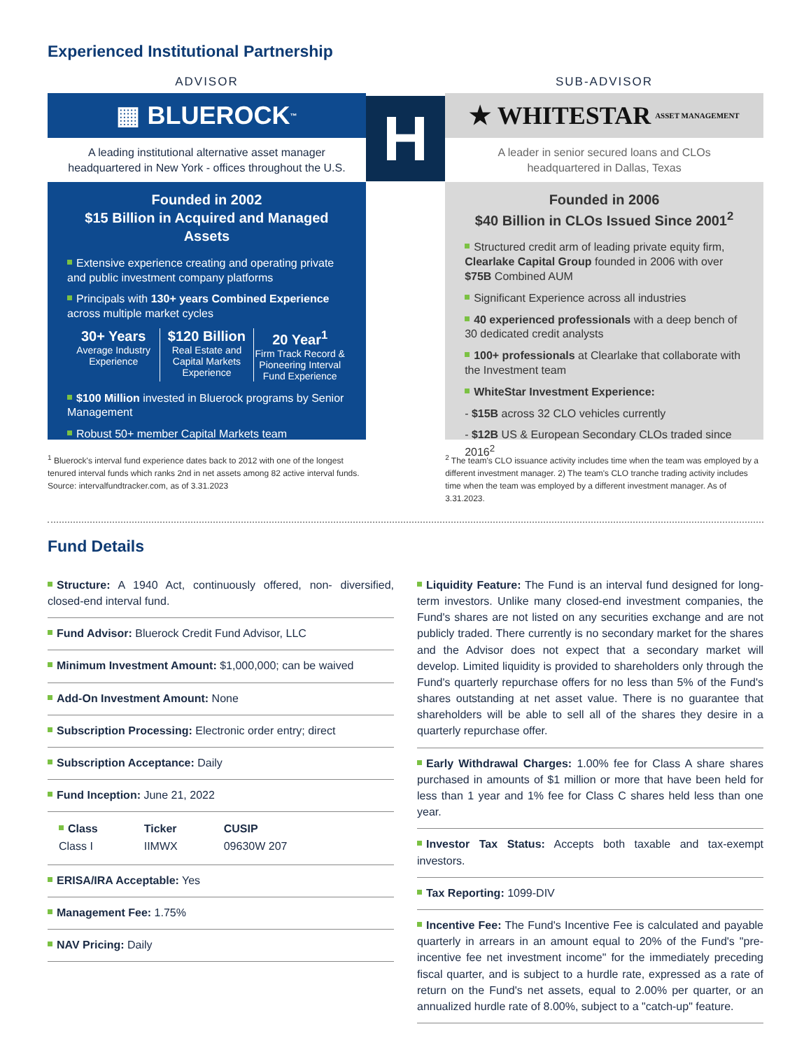Experienced Institutional Partnership
ADVISOR
▦ BLUEROCK<sup>™</sup>
A leading institutional alternative asset manager
headquartered in New York - offices throughout the U.S.
Founded in 2002
$15 Billion in Acquired and Managed Assets
Extensive experience creating and operating private and public investment company platforms
Principals with 130+ years Combined Experience across multiple market cycles
30+ Years
Average Industry Experience
$120 Billion
Real Estate and Capital Markets Experience
20 Year<sup>1</sup>
Firm Track Record & Pioneering Interval Fund Experience
$100 Million invested in Bluerock programs by Senior Management
Robust 50+ member Capital Markets team
<sup>1</sup> Bluerock's interval fund experience dates back to 2012 with one of the longest tenured interval funds which ranks 2nd in net assets among 82 active interval funds. Source: intervalfundtracker.com, as of 3.31.2023
H
SUB-ADVISOR
★ WHITESTAR ASSET MANAGEMENT
A leader in senior secured loans and CLOs
headquartered in Dallas, Texas
Founded in 2006
$40 Billion in CLOs Issued Since 2001<sup>2</sup>
Structured credit arm of leading private equity firm, Clearlake Capital Group founded in 2006 with over $75B Combined AUM
Significant Experience across all industries
40 experienced professionals with a deep bench of 30 dedicated credit analysts
100+ professionals at Clearlake that collaborate with the Investment team
WhiteStar Investment Experience:
- $15B across 32 CLO vehicles currently
- $12B US & European Secondary CLOs traded since 2016<sup>2</sup>
<sup>2</sup> The team's CLO issuance activity includes time when the team was employed by a different investment manager. 2) The team's CLO tranche trading activity includes time when the team was employed by a different investment manager. As of 3.31.2023.
Fund Details
Structure: A 1940 Act, continuously offered, non- diversified, closed-end interval fund.
Fund Advisor: Bluerock Credit Fund Advisor, LLC
Minimum Investment Amount: $1,000,000; can be waived
Add-On Investment Amount: None
Subscription Processing: Electronic order entry; direct
Subscription Acceptance: Daily
Fund Inception: June 21, 2022
| Class | Ticker | CUSIP |
| Class I | IIMWX | 09630W 207 |
ERISA/IRA Acceptable: Yes
Management Fee: 1.75%
NAV Pricing: Daily
Liquidity Feature: The Fund is an interval fund designed for long-term investors. Unlike many closed-end investment companies, the Fund's shares are not listed on any securities exchange and are not publicly traded. There currently is no secondary market for the shares and the Advisor does not expect that a secondary market will develop. Limited liquidity is provided to shareholders only through the Fund's quarterly repurchase offers for no less than 5% of the Fund's shares outstanding at net asset value. There is no guarantee that shareholders will be able to sell all of the shares they desire in a quarterly repurchase offer.
Early Withdrawal Charges: 1.00% fee for Class A share shares purchased in amounts of $1 million or more that have been held for less than 1 year and 1% fee for Class C shares held less than one year.
Investor Tax Status: Accepts both taxable and tax-exempt investors.
Tax Reporting: 1099-DIV
Incentive Fee: The Fund's Incentive Fee is calculated and payable quarterly in arrears in an amount equal to 20% of the Fund's "pre-incentive fee net investment income" for the immediately preceding fiscal quarter, and is subject to a hurdle rate, expressed as a rate of return on the Fund's net assets, equal to 2.00% per quarter, or an annualized hurdle rate of 8.00%, subject to a "catch-up" feature.